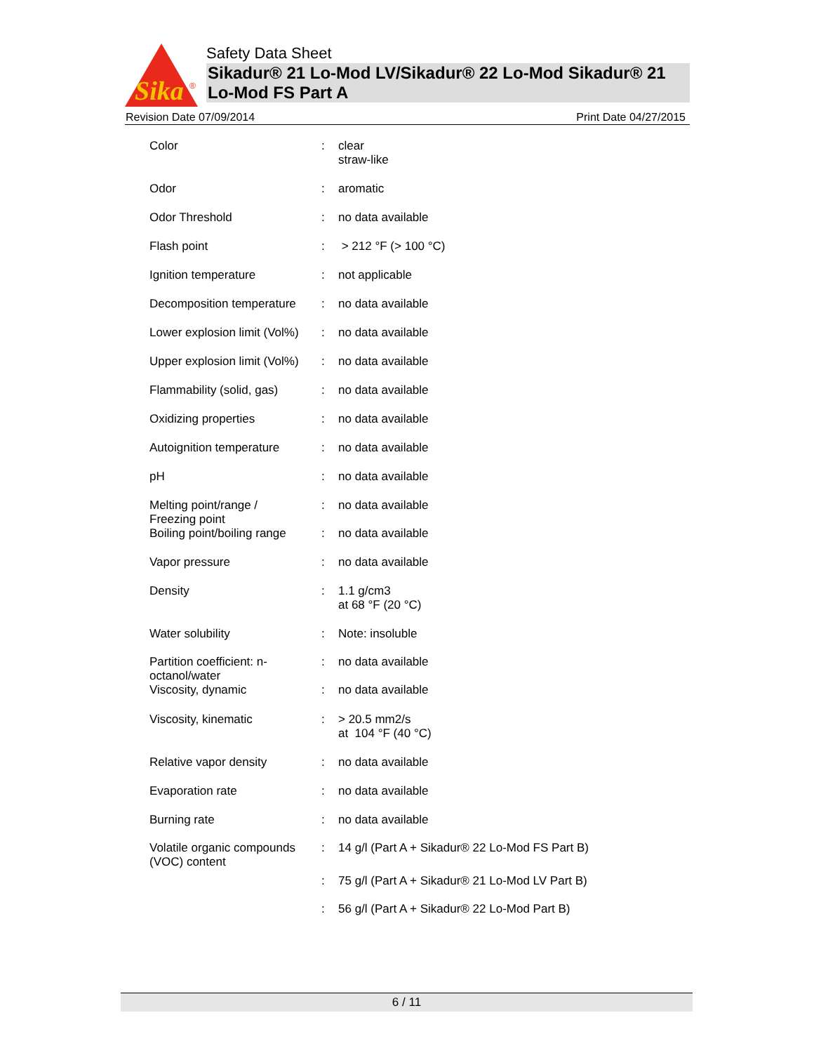Sika
®
Safety Data Sheet
Sikadur® 21 Lo-Mod LV/Sikadur® 22 Lo-Mod Sikadur® 21 Lo-Mod FS Part A
Revision Date 07/09/2014 Print Date 04/27/2015
| Color | : | clear straw-like |
| Odor | : | aromatic |
| Odor Threshold | : | no data available |
| Flash point | : | > 212 °F (> 100 °C) |
| Ignition temperature | : | not applicable |
| Decomposition temperature | : | no data available |
| Lower explosion limit (Vol%) | : | no data available |
| Upper explosion limit (Vol%) | : | no data available |
| Flammability (solid, gas) | : | no data available |
| Oxidizing properties | : | no data available |
| Autoignition temperature | : | no data available |
| pH | : | no data available |
| Melting point/range / Freezing point | : | no data available |
| Boiling point/boiling range | : | no data available |
| Vapor pressure | : | no data available |
| Density | : | 1.1 g/cm3 at 68 °F (20 °C) |
| Water solubility | : | Note: insoluble |
| Partition coefficient: n- octanol/water | : | no data available |
| Viscosity, dynamic | : | no data available |
| Viscosity, kinematic | : | > 20.5 mm2/s at 104 °F (40 °C) |
| Relative vapor density | : | no data available |
| Evaporation rate | : | no data available |
| Burning rate | : | no data available |
| Volatile organic compounds (VOC) content | : | 14 g/l (Part A + Sikadur® 22 Lo-Mod FS Part B) |
| | : | 75 g/l (Part A + Sikadur® 21 Lo-Mod LV Part B) |
| | : | 56 g/l (Part A + Sikadur® 22 Lo-Mod Part B) |
6 / 11